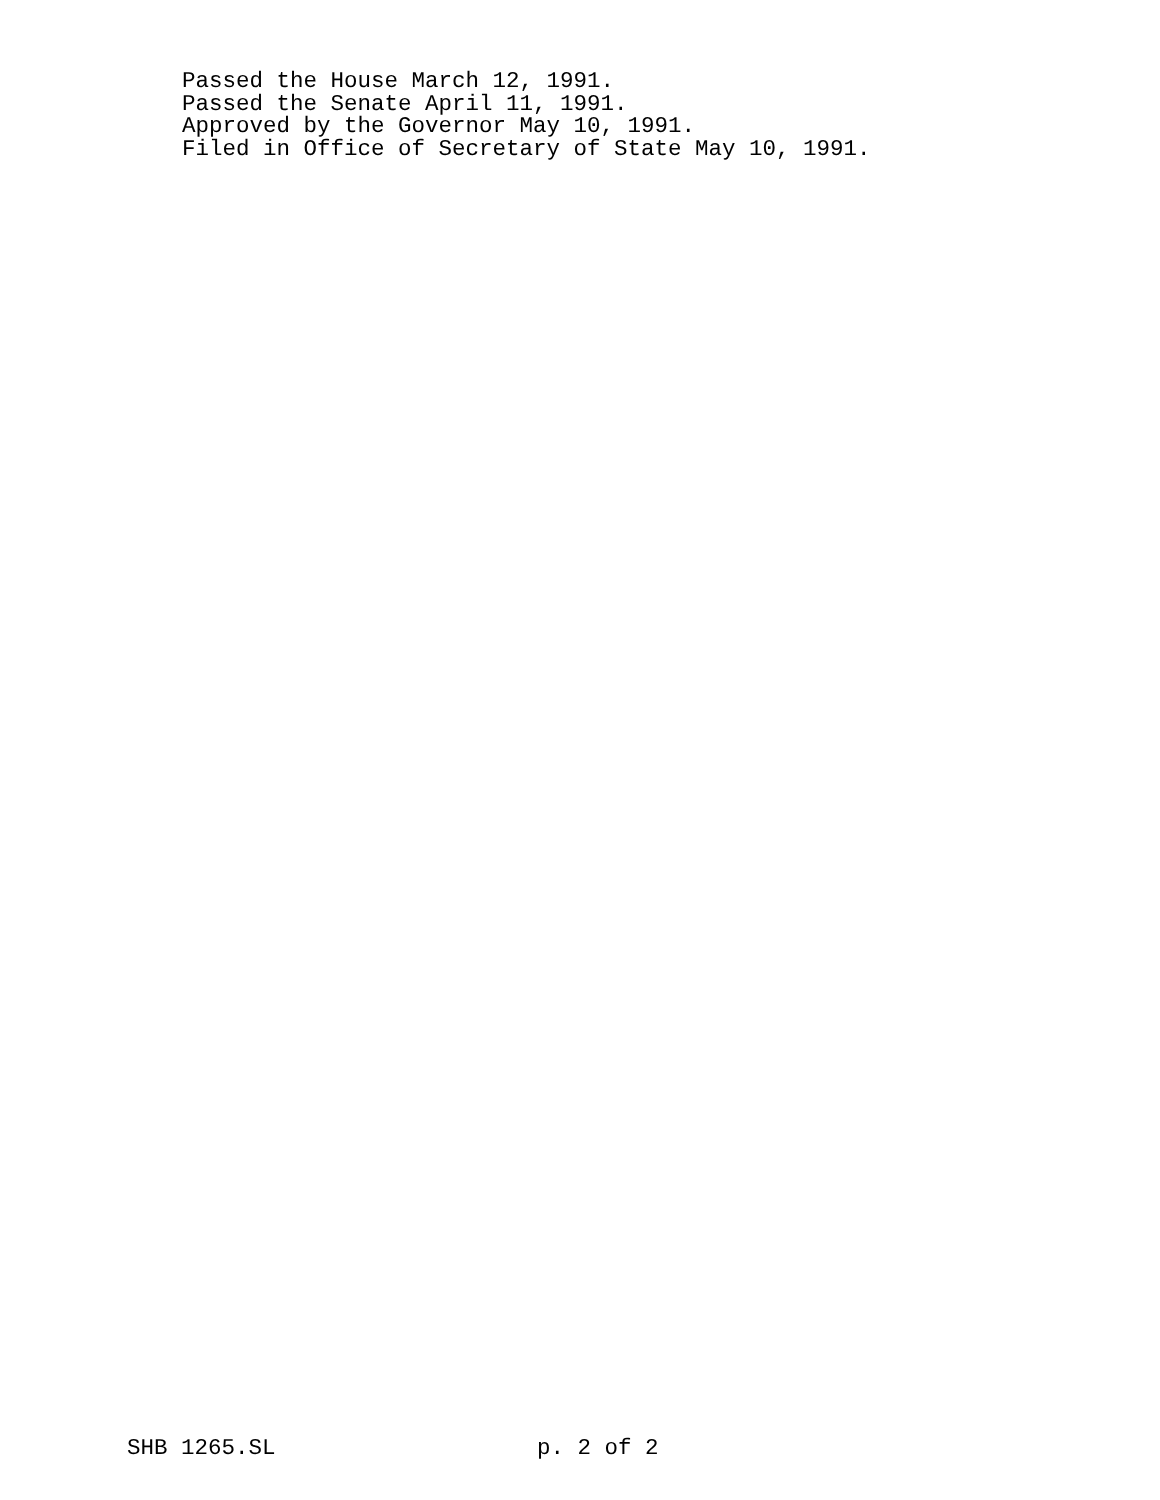Passed the House March 12, 1991.
Passed the Senate April 11, 1991.
Approved by the Governor May 10, 1991.
Filed in Office of Secretary of State May 10, 1991.
SHB 1265.SL p. 2 of 2